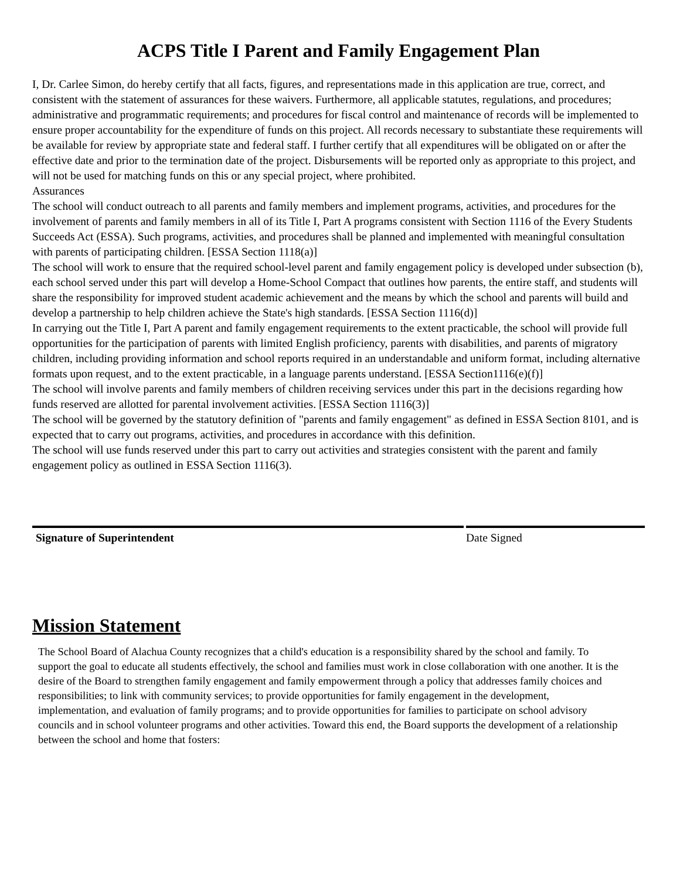ACPS Title I Parent and Family Engagement Plan
I, Dr. Carlee Simon, do hereby certify that all facts, figures, and representations made in this application are true, correct, and consistent with the statement of assurances for these waivers. Furthermore, all applicable statutes, regulations, and procedures; administrative and programmatic requirements; and procedures for fiscal control and maintenance of records will be implemented to ensure proper accountability for the expenditure of funds on this project. All records necessary to substantiate these requirements will be available for review by appropriate state and federal staff. I further certify that all expenditures will be obligated on or after the effective date and prior to the termination date of the project. Disbursements will be reported only as appropriate to this project, and will not be used for matching funds on this or any special project, where prohibited.
Assurances
The school will conduct outreach to all parents and family members and implement programs, activities, and procedures for the involvement of parents and family members in all of its Title I, Part A programs consistent with Section 1116 of the Every Students Succeeds Act (ESSA). Such programs, activities, and procedures shall be planned and implemented with meaningful consultation with parents of participating children. [ESSA Section 1118(a)]
The school will work to ensure that the required school-level parent and family engagement policy is developed under subsection (b), each school served under this part will develop a Home-School Compact that outlines how parents, the entire staff, and students will share the responsibility for improved student academic achievement and the means by which the school and parents will build and develop a partnership to help children achieve the State's high standards. [ESSA Section 1116(d)]
In carrying out the Title I, Part A parent and family engagement requirements to the extent practicable, the school will provide full opportunities for the participation of parents with limited English proficiency, parents with disabilities, and parents of migratory children, including providing information and school reports required in an understandable and uniform format, including alternative formats upon request, and to the extent practicable, in a language parents understand. [ESSA Section1116(e)(f)]
The school will involve parents and family members of children receiving services under this part in the decisions regarding how funds reserved are allotted for parental involvement activities. [ESSA Section 1116(3)]
The school will be governed by the statutory definition of "parents and family engagement" as defined in ESSA Section 8101, and is expected that to carry out programs, activities, and procedures in accordance with this definition.
The school will use funds reserved under this part to carry out activities and strategies consistent with the parent and family engagement policy as outlined in ESSA Section 1116(3).
Signature of Superintendent Date Signed
Mission Statement
The School Board of Alachua County recognizes that a child's education is a responsibility shared by the school and family. To support the goal to educate all students effectively, the school and families must work in close collaboration with one another. It is the desire of the Board to strengthen family engagement and family empowerment through a policy that addresses family choices and responsibilities; to link with community services; to provide opportunities for family engagement in the development, implementation, and evaluation of family programs; and to provide opportunities for families to participate on school advisory councils and in school volunteer programs and other activities. Toward this end, the Board supports the development of a relationship between the school and home that fosters: